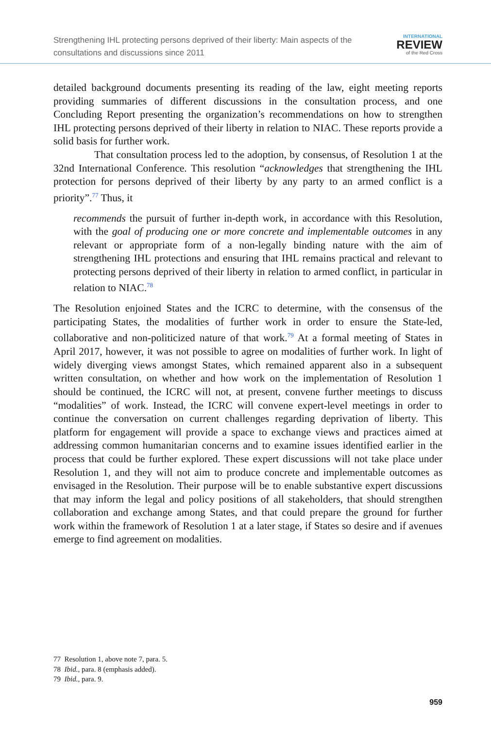Strengthening IHL protecting persons deprived of their liberty: Main aspects of the
consultations and discussions since 2011
INTERNATIONAL
REVIEW
of the Red Cross
detailed background documents presenting its reading of the law, eight meeting reports providing summaries of different discussions in the consultation process, and one Concluding Report presenting the organization’s recommendations on how to strengthen IHL protecting persons deprived of their liberty in relation to NIAC. These reports provide a solid basis for further work.
That consultation process led to the adoption, by consensus, of Resolution 1 at the 32nd International Conference. This resolution “acknowledges that strengthening the IHL protection for persons deprived of their liberty by any party to an armed conflict is a priority”.<sup>77</sup> Thus, it
recommends the pursuit of further in-depth work, in accordance with this Resolution, with the goal of producing one or more concrete and implementable outcomes in any relevant or appropriate form of a non-legally binding nature with the aim of strengthening IHL protections and ensuring that IHL remains practical and relevant to protecting persons deprived of their liberty in relation to armed conflict, in particular in relation to NIAC.<sup>78</sup>
The Resolution enjoined States and the ICRC to determine, with the consensus of the participating States, the modalities of further work in order to ensure the State-led, collaborative and non-politicized nature of that work.<sup>79</sup> At a formal meeting of States in April 2017, however, it was not possible to agree on modalities of further work. In light of widely diverging views amongst States, which remained apparent also in a subsequent written consultation, on whether and how work on the implementation of Resolution 1 should be continued, the ICRC will not, at present, convene further meetings to discuss “modalities” of work. Instead, the ICRC will convene expert-level meetings in order to continue the conversation on current challenges regarding deprivation of liberty. This platform for engagement will provide a space to exchange views and practices aimed at addressing common humanitarian concerns and to examine issues identified earlier in the process that could be further explored. These expert discussions will not take place under Resolution 1, and they will not aim to produce concrete and implementable outcomes as envisaged in the Resolution. Their purpose will be to enable substantive expert discussions that may inform the legal and policy positions of all stakeholders, that should strengthen collaboration and exchange among States, and that could prepare the ground for further work within the framework of Resolution 1 at a later stage, if States so desire and if avenues emerge to find agreement on modalities.
77 Resolution 1, above note 7, para. 5.
78 Ibid., para. 8 (emphasis added).
79 Ibid., para. 9.
959